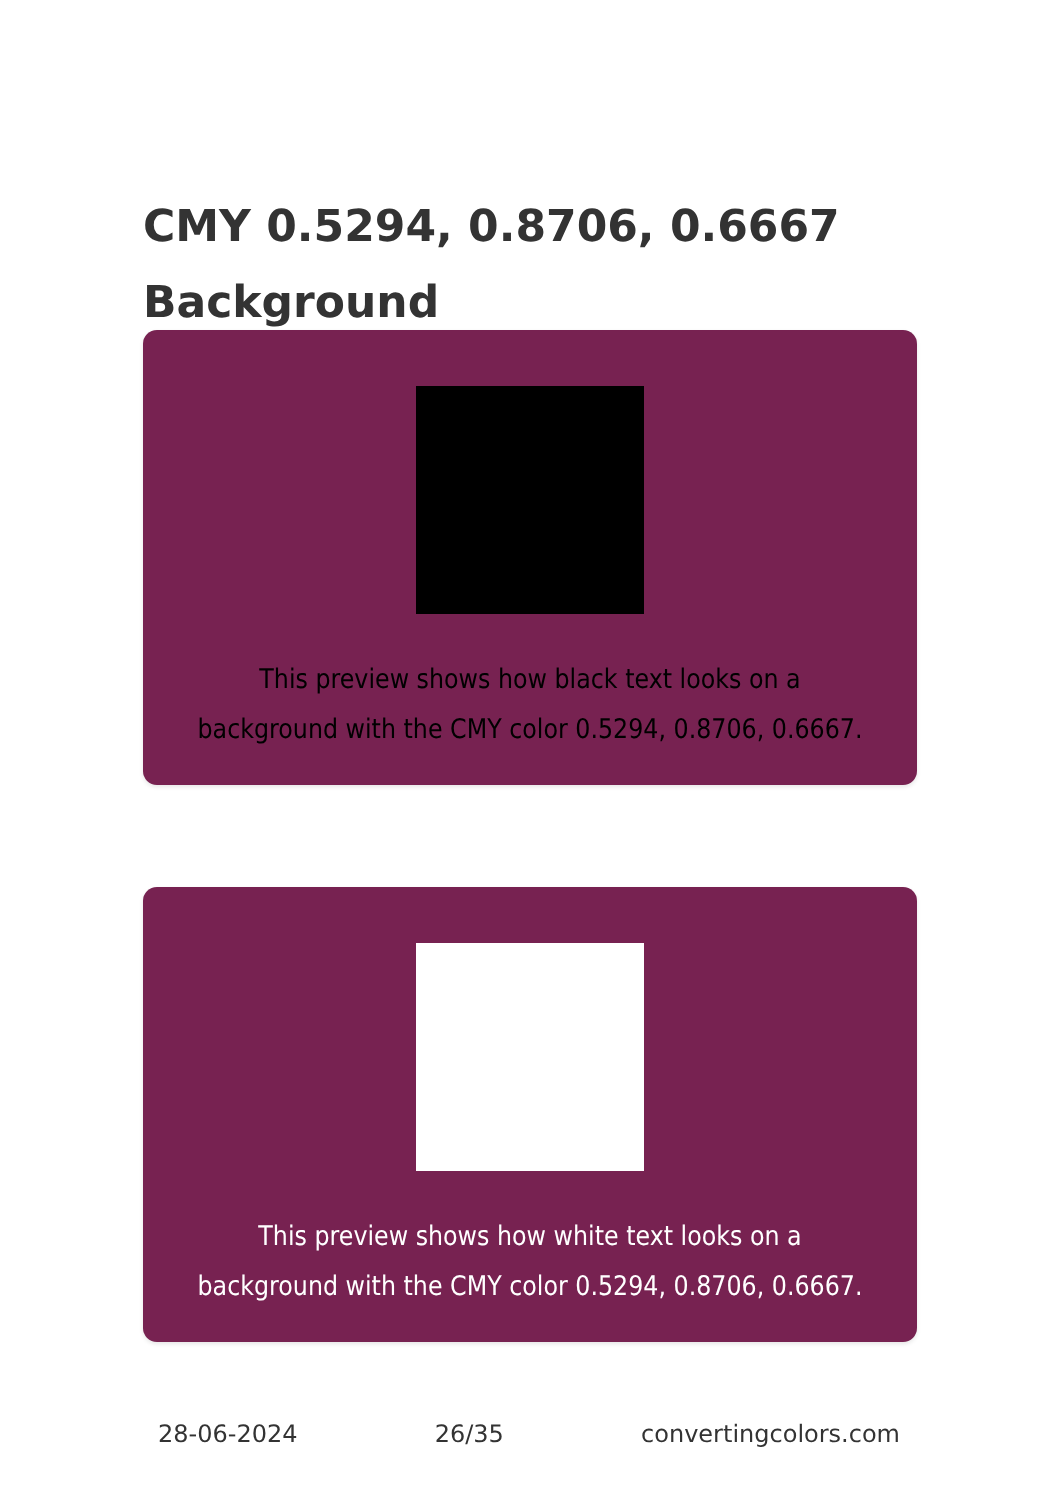CMY 0.5294, 0.8706, 0.6667 Background
This preview shows how black text looks on a background with the CMY color 0.5294, 0.8706, 0.6667.
This preview shows how white text looks on a background with the CMY color 0.5294, 0.8706, 0.6667.
28-06-2024 26/35 convertingcolors.com